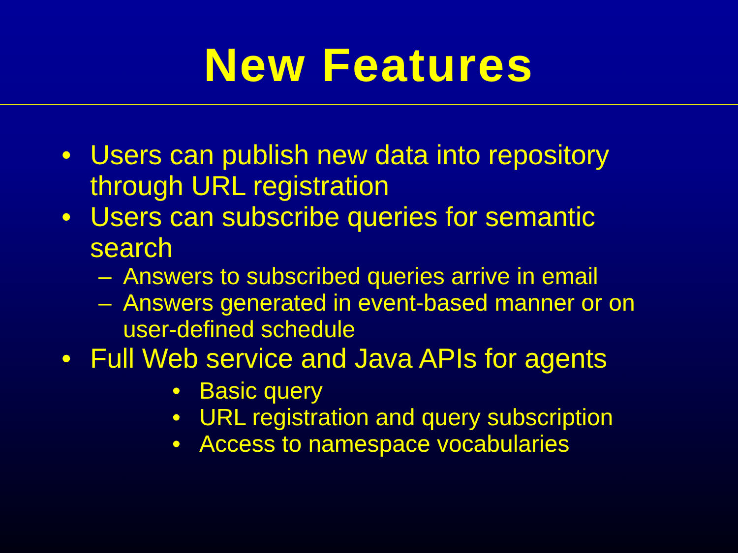New Features
• Users can publish new data into repository through URL registration
• Users can subscribe queries for semantic search
– Answers to subscribed queries arrive in email
– Answers generated in event-based manner or on user-defined schedule
• Full Web service and Java APIs for agents
• Basic query
• URL registration and query subscription
• Access to namespace vocabularies